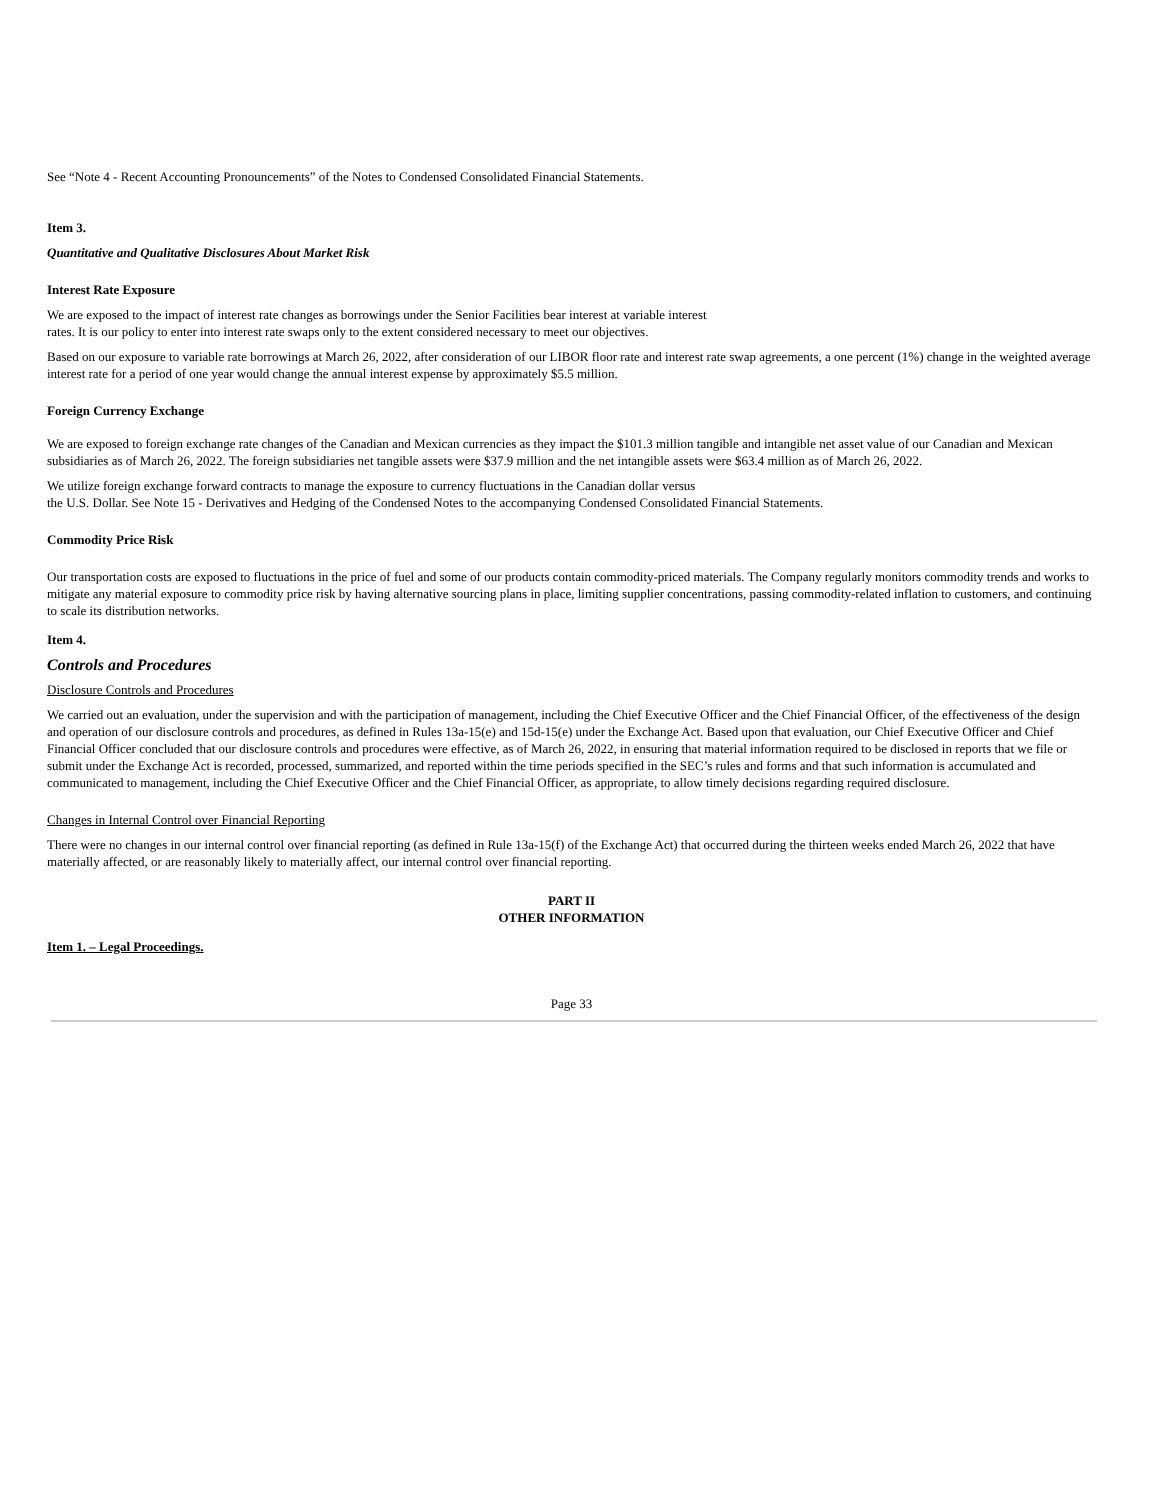See “Note 4 - Recent Accounting Pronouncements” of the Notes to Condensed Consolidated Financial Statements.
Item 3.
Quantitative and Qualitative Disclosures About Market Risk
Interest Rate Exposure
We are exposed to the impact of interest rate changes as borrowings under the Senior Facilities bear interest at variable interest
rates. It is our policy to enter into interest rate swaps only to the extent considered necessary to meet our objectives.
Based on our exposure to variable rate borrowings at March 26, 2022, after consideration of our LIBOR floor rate and interest rate swap agreements, a one percent (1%) change in the weighted average interest rate for a period of one year would change the annual interest expense by approximately $5.5 million.
Foreign Currency Exchange
We are exposed to foreign exchange rate changes of the Canadian and Mexican currencies as they impact the $101.3 million tangible and intangible net asset value of our Canadian and Mexican subsidiaries as of March 26, 2022. The foreign subsidiaries net tangible assets were $37.9 million and the net intangible assets were $63.4 million as of March 26, 2022.
We utilize foreign exchange forward contracts to manage the exposure to currency fluctuations in the Canadian dollar versus
the U.S. Dollar. See Note 15 - Derivatives and Hedging of the Condensed Notes to the accompanying Condensed Consolidated Financial Statements.
Commodity Price Risk
Our transportation costs are exposed to fluctuations in the price of fuel and some of our products contain commodity-priced materials. The Company regularly monitors commodity trends and works to mitigate any material exposure to commodity price risk by having alternative sourcing plans in place, limiting supplier concentrations, passing commodity-related inflation to customers, and continuing to scale its distribution networks.
Item 4.
Controls and Procedures
Disclosure Controls and Procedures
We carried out an evaluation, under the supervision and with the participation of management, including the Chief Executive Officer and the Chief Financial Officer, of the effectiveness of the design and operation of our disclosure controls and procedures, as defined in Rules 13a-15(e) and 15d-15(e) under the Exchange Act. Based upon that evaluation, our Chief Executive Officer and Chief Financial Officer concluded that our disclosure controls and procedures were effective, as of March 26, 2022, in ensuring that material information required to be disclosed in reports that we file or submit under the Exchange Act is recorded, processed, summarized, and reported within the time periods specified in the SEC’s rules and forms and that such information is accumulated and communicated to management, including the Chief Executive Officer and the Chief Financial Officer, as appropriate, to allow timely decisions regarding required disclosure.
Changes in Internal Control over Financial Reporting
There were no changes in our internal control over financial reporting (as defined in Rule 13a-15(f) of the Exchange Act) that occurred during the thirteen weeks ended March 26, 2022 that have materially affected, or are reasonably likely to materially affect, our internal control over financial reporting.
PART II
OTHER INFORMATION
Item 1. – Legal Proceedings.
Page 33